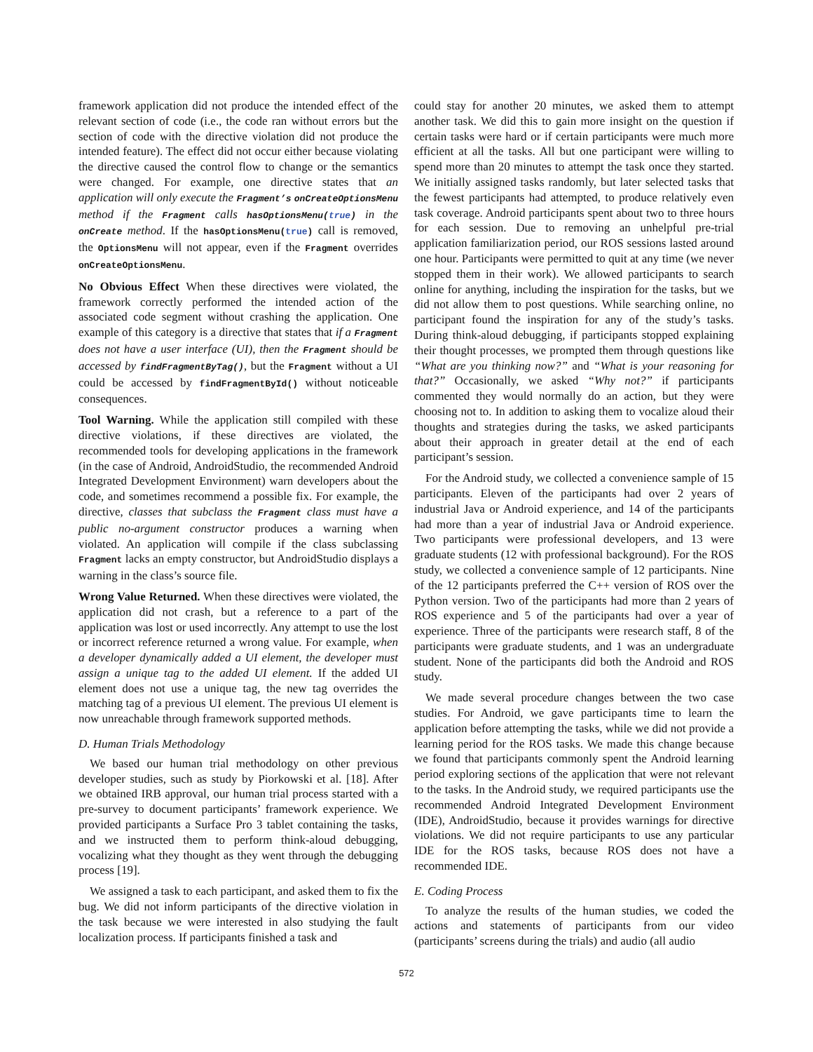framework application did not produce the intended effect of the relevant section of code (i.e., the code ran without errors but the section of code with the directive violation did not produce the intended feature). The effect did not occur either because violating the directive caused the control flow to change or the semantics were changed. For example, one directive states that an application will only execute the Fragment’s onCreateOptionsMenu method if the Fragment calls hasOptionsMenu(true) in the onCreate method. If the hasOptionsMenu(true) call is removed, the OptionsMenu will not appear, even if the Fragment overrides onCreateOptionsMenu.
No Obvious Effect When these directives were violated, the framework correctly performed the intended action of the associated code segment without crashing the application. One example of this category is a directive that states that if a Fragment does not have a user interface (UI), then the Fragment should be accessed by findFragmentByTag(), but the Fragment without a UI could be accessed by findFragmentById() without noticeable consequences.
Tool Warning. While the application still compiled with these directive violations, if these directives are violated, the recommended tools for developing applications in the framework (in the case of Android, AndroidStudio, the recommended Android Integrated Development Environment) warn developers about the code, and sometimes recommend a possible fix. For example, the directive, classes that subclass the Fragment class must have a public no-argument constructor produces a warning when violated. An application will compile if the class subclassing Fragment lacks an empty constructor, but AndroidStudio displays a warning in the class’s source file.
Wrong Value Returned. When these directives were violated, the application did not crash, but a reference to a part of the application was lost or used incorrectly. Any attempt to use the lost or incorrect reference returned a wrong value. For example, when a developer dynamically added a UI element, the developer must assign a unique tag to the added UI element. If the added UI element does not use a unique tag, the new tag overrides the matching tag of a previous UI element. The previous UI element is now unreachable through framework supported methods.
D. Human Trials Methodology
We based our human trial methodology on other previous developer studies, such as study by Piorkowski et al. [18]. After we obtained IRB approval, our human trial process started with a pre-survey to document participants’ framework experience. We provided participants a Surface Pro 3 tablet containing the tasks, and we instructed them to perform think-aloud debugging, vocalizing what they thought as they went through the debugging process [19].
We assigned a task to each participant, and asked them to fix the bug. We did not inform participants of the directive violation in the task because we were interested in also studying the fault localization process. If participants finished a task and
could stay for another 20 minutes, we asked them to attempt another task. We did this to gain more insight on the question if certain tasks were hard or if certain participants were much more efficient at all the tasks. All but one participant were willing to spend more than 20 minutes to attempt the task once they started. We initially assigned tasks randomly, but later selected tasks that the fewest participants had attempted, to produce relatively even task coverage. Android participants spent about two to three hours for each session. Due to removing an unhelpful pre-trial application familiarization period, our ROS sessions lasted around one hour. Participants were permitted to quit at any time (we never stopped them in their work). We allowed participants to search online for anything, including the inspiration for the tasks, but we did not allow them to post questions. While searching online, no participant found the inspiration for any of the study’s tasks. During think-aloud debugging, if participants stopped explaining their thought processes, we prompted them through questions like “What are you thinking now?” and “What is your reasoning for that?” Occasionally, we asked “Why not?” if participants commented they would normally do an action, but they were choosing not to. In addition to asking them to vocalize aloud their thoughts and strategies during the tasks, we asked participants about their approach in greater detail at the end of each participant’s session.
For the Android study, we collected a convenience sample of 15 participants. Eleven of the participants had over 2 years of industrial Java or Android experience, and 14 of the participants had more than a year of industrial Java or Android experience. Two participants were professional developers, and 13 were graduate students (12 with professional background). For the ROS study, we collected a convenience sample of 12 participants. Nine of the 12 participants preferred the C++ version of ROS over the Python version. Two of the participants had more than 2 years of ROS experience and 5 of the participants had over a year of experience. Three of the participants were research staff, 8 of the participants were graduate students, and 1 was an undergraduate student. None of the participants did both the Android and ROS study.
We made several procedure changes between the two case studies. For Android, we gave participants time to learn the application before attempting the tasks, while we did not provide a learning period for the ROS tasks. We made this change because we found that participants commonly spent the Android learning period exploring sections of the application that were not relevant to the tasks. In the Android study, we required participants use the recommended Android Integrated Development Environment (IDE), AndroidStudio, because it provides warnings for directive violations. We did not require participants to use any particular IDE for the ROS tasks, because ROS does not have a recommended IDE.
E. Coding Process
To analyze the results of the human studies, we coded the actions and statements of participants from our video (participants’ screens during the trials) and audio (all audio
572